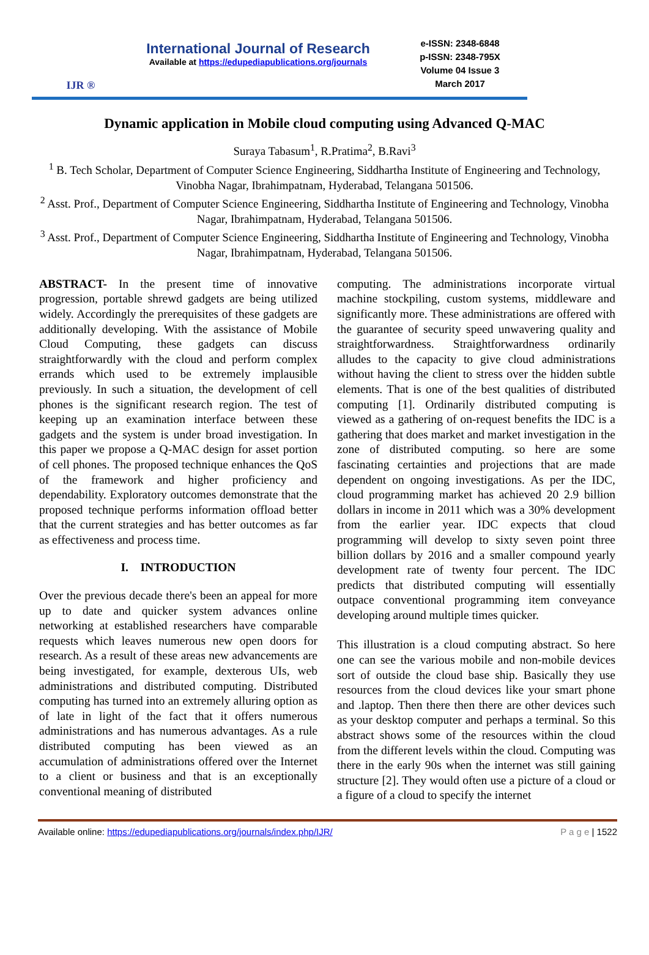IJR ®
International Journal of Research
Available at https://edupediapublications.org/journals
e-ISSN: 2348-6848
p-ISSN: 2348-795X
Volume 04 Issue 3
March 2017
Dynamic application in Mobile cloud computing using Advanced Q-MAC
Suraya Tabasum<sup>1</sup>, R.Pratima<sup>2</sup>, B.Ravi<sup>3</sup>
<sup>1</sup> B. Tech Scholar, Department of Computer Science Engineering, Siddhartha Institute of Engineering and Technology, Vinobha Nagar, Ibrahimpatnam, Hyderabad, Telangana 501506.
<sup>2</sup> Asst. Prof., Department of Computer Science Engineering, Siddhartha Institute of Engineering and Technology, Vinobha Nagar, Ibrahimpatnam, Hyderabad, Telangana 501506.
<sup>3</sup> Asst. Prof., Department of Computer Science Engineering, Siddhartha Institute of Engineering and Technology, Vinobha Nagar, Ibrahimpatnam, Hyderabad, Telangana 501506.
ABSTRACT- In the present time of innovative progression, portable shrewd gadgets are being utilized widely. Accordingly the prerequisites of these gadgets are additionally developing. With the assistance of Mobile Cloud Computing, these gadgets can discuss straightforwardly with the cloud and perform complex errands which used to be extremely implausible previously. In such a situation, the development of cell phones is the significant research region. The test of keeping up an examination interface between these gadgets and the system is under broad investigation. In this paper we propose a Q-MAC design for asset portion of cell phones. The proposed technique enhances the QoS of the framework and higher proficiency and dependability. Exploratory outcomes demonstrate that the proposed technique performs information offload better that the current strategies and has better outcomes as far as effectiveness and process time.
I. INTRODUCTION
Over the previous decade there's been an appeal for more up to date and quicker system advances online networking at established researchers have comparable requests which leaves numerous new open doors for research. As a result of these areas new advancements are being investigated, for example, dexterous UIs, web administrations and distributed computing. Distributed computing has turned into an extremely alluring option as of late in light of the fact that it offers numerous administrations and has numerous advantages. As a rule distributed computing has been viewed as an accumulation of administrations offered over the Internet to a client or business and that is an exceptionally conventional meaning of distributed
computing. The administrations incorporate virtual machine stockpiling, custom systems, middleware and significantly more. These administrations are offered with the guarantee of security speed unwavering quality and straightforwardness. Straightforwardness ordinarily alludes to the capacity to give cloud administrations without having the client to stress over the hidden subtle elements. That is one of the best qualities of distributed computing [1]. Ordinarily distributed computing is viewed as a gathering of on-request benefits the IDC is a gathering that does market and market investigation in the zone of distributed computing. so here are some fascinating certainties and projections that are made dependent on ongoing investigations. As per the IDC, cloud programming market has achieved 20 2.9 billion dollars in income in 2011 which was a 30% development from the earlier year. IDC expects that cloud programming will develop to sixty seven point three billion dollars by 2016 and a smaller compound yearly development rate of twenty four percent. The IDC predicts that distributed computing will essentially outpace conventional programming item conveyance developing around multiple times quicker.
This illustration is a cloud computing abstract. So here one can see the various mobile and non-mobile devices sort of outside the cloud base ship. Basically they use resources from the cloud devices like your smart phone and .laptop. Then there then there are other devices such as your desktop computer and perhaps a terminal. So this abstract shows some of the resources within the cloud from the different levels within the cloud. Computing was there in the early 90s when the internet was still gaining structure [2]. They would often use a picture of a cloud or a figure of a cloud to specify the internet
Available online: https://edupediapublications.org/journals/index.php/IJR/ P a g e | 1522